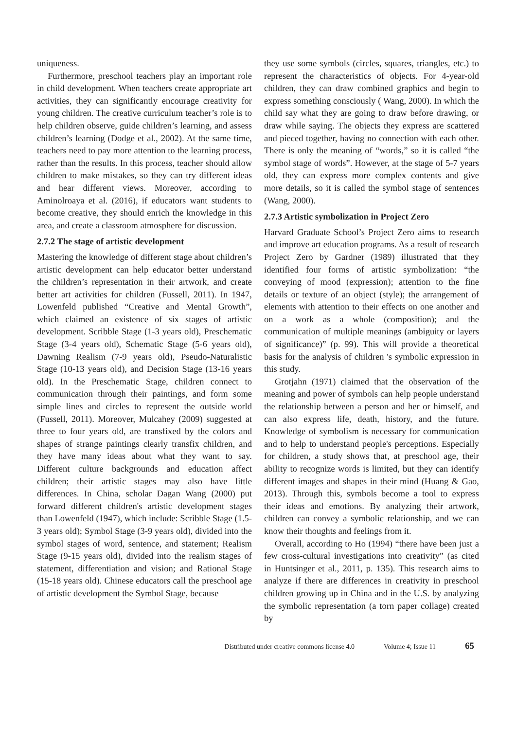uniqueness.
Furthermore, preschool teachers play an important role in child development. When teachers create appropriate art activities, they can significantly encourage creativity for young children. The creative curriculum teacher’s role is to help children observe, guide children’s learning, and assess children’s learning (Dodge et al., 2002). At the same time, teachers need to pay more attention to the learning process, rather than the results. In this process, teacher should allow children to make mistakes, so they can try different ideas and hear different views. Moreover, according to Aminolroaya et al. (2016), if educators want students to become creative, they should enrich the knowledge in this area, and create a classroom atmosphere for discussion.
2.7.2 The stage of artistic development
Mastering the knowledge of different stage about children’s artistic development can help educator better understand the children’s representation in their artwork, and create better art activities for children (Fussell, 2011). In 1947, Lowenfeld published “Creative and Mental Growth”, which claimed an existence of six stages of artistic development. Scribble Stage (1-3 years old), Preschematic Stage (3-4 years old), Schematic Stage (5-6 years old), Dawning Realism (7-9 years old), Pseudo-Naturalistic Stage (10-13 years old), and Decision Stage (13-16 years old). In the Preschematic Stage, children connect to communication through their paintings, and form some simple lines and circles to represent the outside world (Fussell, 2011). Moreover, Mulcahey (2009) suggested at three to four years old, are transfixed by the colors and shapes of strange paintings clearly transfix children, and they have many ideas about what they want to say. Different culture backgrounds and education affect children; their artistic stages may also have little differences. In China, scholar Dagan Wang (2000) put forward different children's artistic development stages than Lowenfeld (1947), which include: Scribble Stage (1.5-3 years old); Symbol Stage (3-9 years old), divided into the symbol stages of word, sentence, and statement; Realism Stage (9-15 years old), divided into the realism stages of statement, differentiation and vision; and Rational Stage (15-18 years old). Chinese educators call the preschool age of artistic development the Symbol Stage, because
they use some symbols (circles, squares, triangles, etc.) to represent the characteristics of objects. For 4-year-old children, they can draw combined graphics and begin to express something consciously ( Wang, 2000). In which the child say what they are going to draw before drawing, or draw while saying. The objects they express are scattered and pieced together, having no connection with each other. There is only the meaning of “words,” so it is called “the symbol stage of words”. However, at the stage of 5-7 years old, they can express more complex contents and give more details, so it is called the symbol stage of sentences (Wang, 2000).
2.7.3 Artistic symbolization in Project Zero
Harvard Graduate School’s Project Zero aims to research and improve art education programs. As a result of research Project Zero by Gardner (1989) illustrated that they identified four forms of artistic symbolization: “the conveying of mood (expression); attention to the fine details or texture of an object (style); the arrangement of elements with attention to their effects on one another and on a work as a whole (composition); and the communication of multiple meanings (ambiguity or layers of significance)” (p. 99). This will provide a theoretical basis for the analysis of children 's symbolic expression in this study.
Grotjahn (1971) claimed that the observation of the meaning and power of symbols can help people understand the relationship between a person and her or himself, and can also express life, death, history, and the future. Knowledge of symbolism is necessary for communication and to help to understand people's perceptions. Especially for children, a study shows that, at preschool age, their ability to recognize words is limited, but they can identify different images and shapes in their mind (Huang & Gao, 2013). Through this, symbols become a tool to express their ideas and emotions. By analyzing their artwork, children can convey a symbolic relationship, and we can know their thoughts and feelings from it.
Overall, according to Ho (1994) “there have been just a few cross-cultural investigations into creativity” (as cited in Huntsinger et al., 2011, p. 135). This research aims to analyze if there are differences in creativity in preschool children growing up in China and in the U.S. by analyzing the symbolic representation (a torn paper collage) created by
Distributed under creative commons license 4.0 Volume 4; Issue 11 65